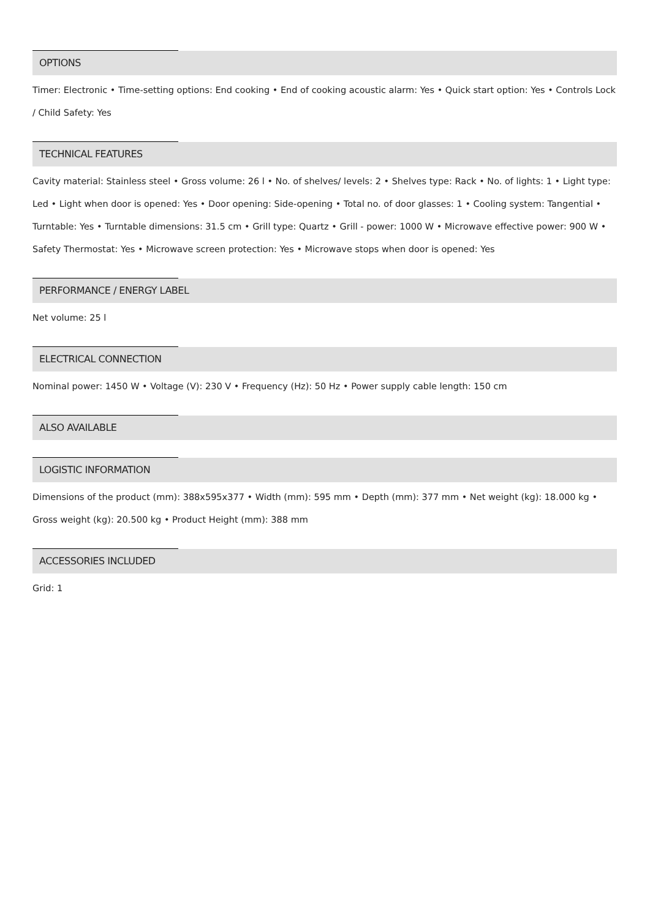OPTIONS
Timer: Electronic • Time-setting options: End cooking • End of cooking acoustic alarm: Yes • Quick start option: Yes • Controls Lock / Child Safety: Yes
TECHNICAL FEATURES
Cavity material: Stainless steel • Gross volume: 26 l • No. of shelves/ levels: 2 • Shelves type: Rack • No. of lights: 1 • Light type: Led • Light when door is opened: Yes • Door opening: Side-opening • Total no. of door glasses: 1 • Cooling system: Tangential • Turntable: Yes • Turntable dimensions: 31.5 cm • Grill type: Quartz • Grill - power: 1000 W • Microwave effective power: 900 W • Safety Thermostat: Yes • Microwave screen protection: Yes • Microwave stops when door is opened: Yes
PERFORMANCE / ENERGY LABEL
Net volume: 25 l
ELECTRICAL CONNECTION
Nominal power: 1450 W • Voltage (V): 230 V • Frequency (Hz): 50 Hz • Power supply cable length: 150 cm
ALSO AVAILABLE
LOGISTIC INFORMATION
Dimensions of the product (mm): 388x595x377 • Width (mm): 595 mm • Depth (mm): 377 mm • Net weight (kg): 18.000 kg • Gross weight (kg): 20.500 kg • Product Height (mm): 388 mm
ACCESSORIES INCLUDED
Grid: 1